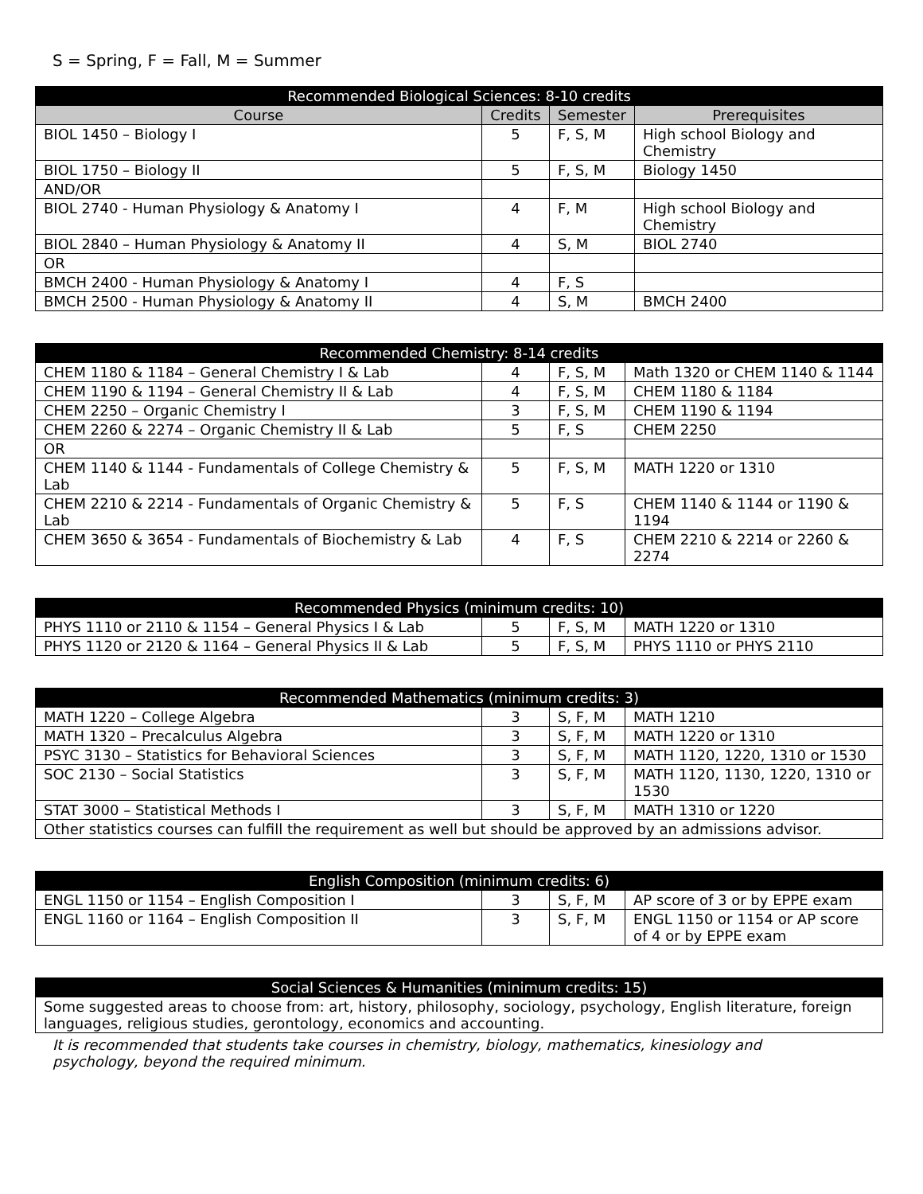S = Spring, F = Fall, M = Summer
| Recommended Biological Sciences: 8-10 credits | | | |
| --- | --- | --- | --- |
| Course | Credits | Semester | Prerequisites |
| BIOL 1450 – Biology I | 5 | F, S, M | High school Biology and Chemistry |
| BIOL 1750 – Biology II | 5 | F, S, M | Biology 1450 |
| AND/OR | | | |
| BIOL 2740 - Human Physiology & Anatomy I | 4 | F, M | High school Biology and Chemistry |
| BIOL 2840 – Human Physiology & Anatomy II | 4 | S, M | BIOL 2740 |
| OR | | | |
| BMCH 2400 - Human Physiology & Anatomy I | 4 | F, S | |
| BMCH 2500 - Human Physiology & Anatomy II | 4 | S, M | BMCH 2400 |
| Recommended Chemistry: 8-14 credits | | | |
| --- | --- | --- | --- |
| CHEM 1180 & 1184 – General Chemistry I & Lab | 4 | F, S, M | Math 1320 or CHEM 1140 & 1144 |
| CHEM 1190 & 1194 – General Chemistry II & Lab | 4 | F, S, M | CHEM 1180 & 1184 |
| CHEM 2250 – Organic Chemistry I | 3 | F, S, M | CHEM 1190 & 1194 |
| CHEM 2260 & 2274 – Organic Chemistry II & Lab | 5 | F, S | CHEM 2250 |
| OR | | | |
| CHEM 1140 & 1144 - Fundamentals of College Chemistry & Lab | 5 | F, S, M | MATH 1220 or 1310 |
| CHEM 2210 & 2214 - Fundamentals of Organic Chemistry & Lab | 5 | F, S | CHEM 1140 & 1144 or 1190 & 1194 |
| CHEM 3650 & 3654 - Fundamentals of Biochemistry & Lab | 4 | F, S | CHEM 2210 & 2214 or 2260 & 2274 |
| Recommended Physics (minimum credits: 10) | | | |
| --- | --- | --- | --- |
| PHYS 1110 or 2110 & 1154 – General Physics I & Lab | 5 | F, S, M | MATH 1220 or 1310 |
| PHYS 1120 or 2120 & 1164 – General Physics II & Lab | 5 | F, S, M | PHYS 1110 or PHYS 2110 |
| Recommended Mathematics (minimum credits: 3) | | | |
| --- | --- | --- | --- |
| MATH 1220 – College Algebra | 3 | S, F, M | MATH 1210 |
| MATH 1320 – Precalculus Algebra | 3 | S, F, M | MATH 1220 or 1310 |
| PSYC 3130 – Statistics for Behavioral Sciences | 3 | S, F, M | MATH 1120, 1220, 1310 or 1530 |
| SOC 2130 – Social Statistics | 3 | S, F, M | MATH 1120, 1130, 1220, 1310 or 1530 |
| STAT 3000 – Statistical Methods I | 3 | S, F, M | MATH 1310 or 1220 |
| Other statistics courses can fulfill the requirement as well but should be approved by an admissions advisor. | | | |
| English Composition (minimum credits: 6) | | | |
| --- | --- | --- | --- |
| ENGL 1150 or 1154 – English Composition I | 3 | S, F, M | AP score of 3 or by EPPE exam |
| ENGL 1160 or 1164 – English Composition II | 3 | S, F, M | ENGL 1150 or 1154 or AP score of 4 or by EPPE exam |
| Social Sciences & Humanities (minimum credits: 15) |
| --- |
| Some suggested areas to choose from: art, history, philosophy, sociology, psychology, English literature, foreign languages, religious studies, gerontology, economics and accounting. |
It is recommended that students take courses in chemistry, biology, mathematics, kinesiology and psychology, beyond the required minimum.